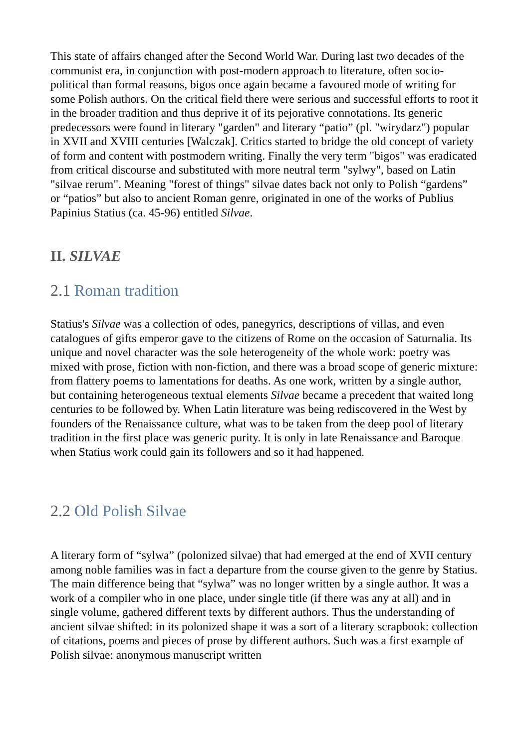This state of affairs changed after the Second World War. During last two decades of the communist era, in conjunction with post-modern approach to literature, often socio-political than formal reasons, bigos once again became a favoured mode of writing for some Polish authors. On the critical field there were serious and successful efforts to root it in the broader tradition and thus deprive it of its pejorative connotations. Its generic predecessors were found in literary "garden" and literary “patio” (pl. "wirydarz") popular in XVII and XVIII centuries [Walczak]. Critics started to bridge the old concept of variety of form and content with postmodern writing. Finally the very term "bigos" was eradicated from critical discourse and substituted with more neutral term "sylwy", based on Latin "silvae rerum". Meaning "forest of things" silvae dates back not only to Polish “gardens” or “patios” but also to ancient Roman genre, originated in one of the works of Publius Papinius Statius (ca. 45-96) entitled Silvae.
II. SILVAE
2.1 Roman tradition
Statius's Silvae was a collection of odes, panegyrics, descriptions of villas, and even catalogues of gifts emperor gave to the citizens of Rome on the occasion of Saturnalia. Its unique and novel character was the sole heterogeneity of the whole work: poetry was mixed with prose, fiction with non-fiction, and there was a broad scope of generic mixture: from flattery poems to lamentations for deaths. As one work, written by a single author, but containing heterogeneous textual elements Silvae became a precedent that waited long centuries to be followed by. When Latin literature was being rediscovered in the West by founders of the Renaissance culture, what was to be taken from the deep pool of literary tradition in the first place was generic purity. It is only in late Renaissance and Baroque when Statius work could gain its followers and so it had happened.
2.2 Old Polish Silvae
A literary form of “sylwa” (polonized silvae) that had emerged at the end of XVII century among noble families was in fact a departure from the course given to the genre by Statius. The main difference being that “sylwa” was no longer written by a single author. It was a work of a compiler who in one place, under single title (if there was any at all) and in single volume, gathered different texts by different authors. Thus the understanding of ancient silvae shifted: in its polonized shape it was a sort of a literary scrapbook: collection of citations, poems and pieces of prose by different authors. Such was a first example of Polish silvae: anonymous manuscript written